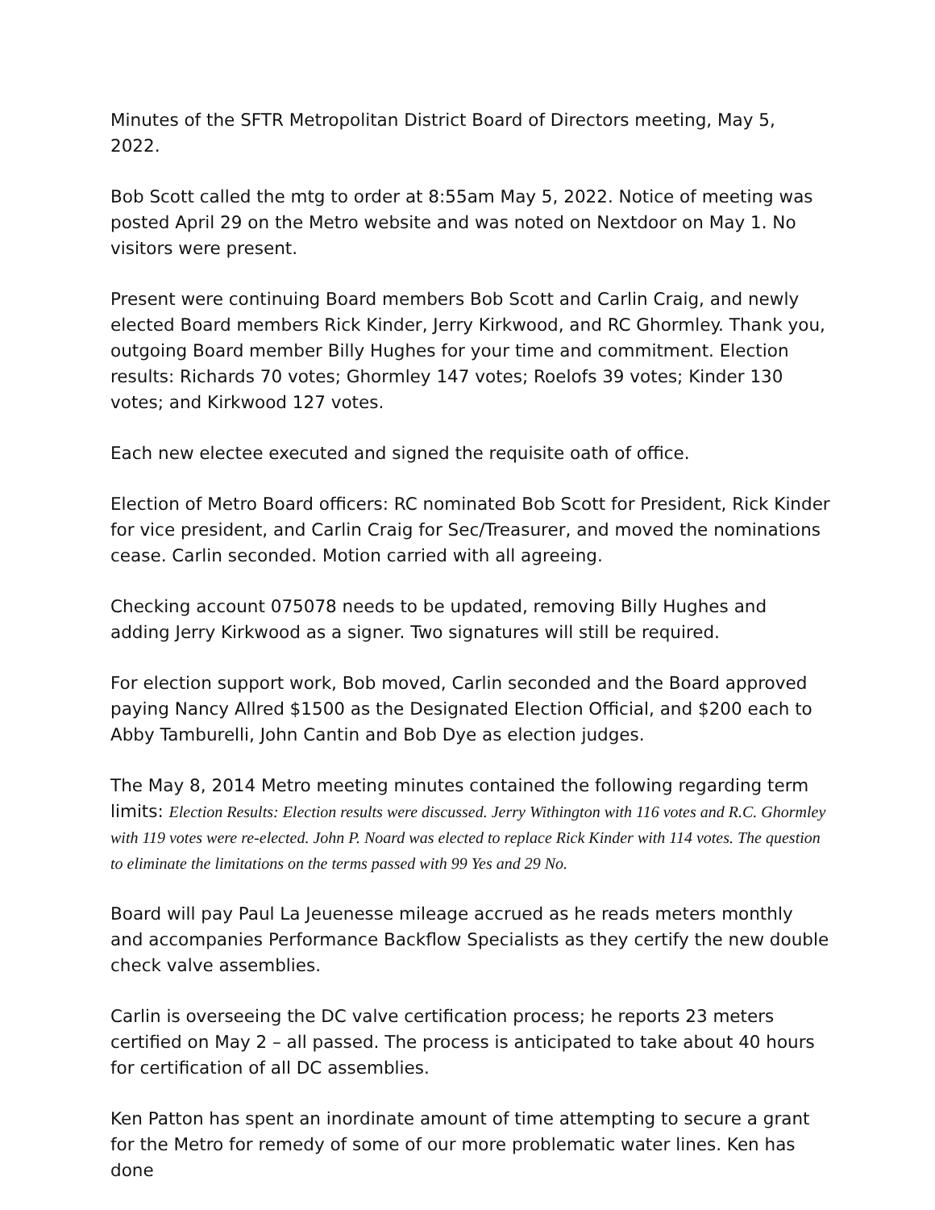Minutes of the SFTR Metropolitan District Board of Directors meeting, May 5, 2022.
Bob Scott called the mtg to order at 8:55am May 5, 2022. Notice of meeting was posted April 29 on the Metro website and was noted on Nextdoor on May 1. No visitors were present.
Present were continuing Board members Bob Scott and Carlin Craig, and newly elected Board members Rick Kinder, Jerry Kirkwood, and RC Ghormley. Thank you, outgoing Board member Billy Hughes for your time and commitment. Election results: Richards 70 votes; Ghormley 147 votes; Roelofs 39 votes; Kinder 130 votes; and Kirkwood 127 votes.
Each new electee executed and signed the requisite oath of office.
Election of Metro Board officers: RC nominated Bob Scott for President, Rick Kinder for vice president, and Carlin Craig for Sec/Treasurer, and moved the nominations cease. Carlin seconded. Motion carried with all agreeing.
Checking account 075078 needs to be updated, removing Billy Hughes and adding Jerry Kirkwood as a signer. Two signatures will still be required.
For election support work, Bob moved, Carlin seconded and the Board approved paying Nancy Allred $1500 as the Designated Election Official, and $200 each to Abby Tamburelli, John Cantin and Bob Dye as election judges.
The May 8, 2014 Metro meeting minutes contained the following regarding term limits: Election Results: Election results were discussed. Jerry Withington with 116 votes and R.C. Ghormley with 119 votes were re-elected. John P. Noard was elected to replace Rick Kinder with 114 votes. The question to eliminate the limitations on the terms passed with 99 Yes and 29 No.
Board will pay Paul La Jeuenesse mileage accrued as he reads meters monthly and accompanies Performance Backflow Specialists as they certify the new double check valve assemblies.
Carlin is overseeing the DC valve certification process; he reports 23 meters certified on May 2 – all passed. The process is anticipated to take about 40 hours for certification of all DC assemblies.
Ken Patton has spent an inordinate amount of time attempting to secure a grant for the Metro for remedy of some of our more problematic water lines. Ken has done